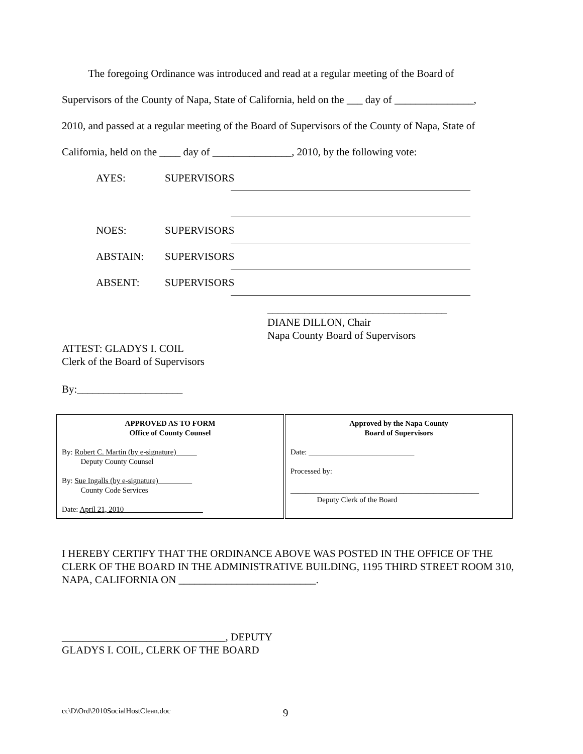The foregoing Ordinance was introduced and read at a regular meeting of the Board of
Supervisors of the County of Napa, State of California, held on the ___ day of _______________,
2010, and passed at a regular meeting of the Board of Supervisors of the County of Napa, State of
California, held on the ____ day of _______________, 2010, by the following vote:
AYES:
SUPERVISORS
NOES:
SUPERVISORS
ABSTAIN:
SUPERVISORS
ABSENT:
SUPERVISORS
__________________________________
DIANE DILLON, Chair
Napa County Board of Supervisors
ATTEST: GLADYS I. COIL
Clerk of the Board of Supervisors
By:____________________
| APPROVED AS TO FORM Office of County Counsel By: Robert C. Martin (by e-signature) Deputy County Counsel By: Sue Ingalls (by e-signature) County Code Services Date: April 21, 2010 | Approved by the Napa County Board of Supervisors Date: ____________________________ Processed by: __________________________________________________ Deputy Clerk of the Board |
I HEREBY CERTIFY THAT THE ORDINANCE ABOVE WAS POSTED IN THE OFFICE OF THE CLERK OF THE BOARD IN THE ADMINISTRATIVE BUILDING, 1195 THIRD STREET ROOM 310, NAPA, CALIFORNIA ON __________________________.
_______________________________, DEPUTY
GLADYS I. COIL, CLERK OF THE BOARD
cc\D\Ord\2010SocialHostClean.doc 9